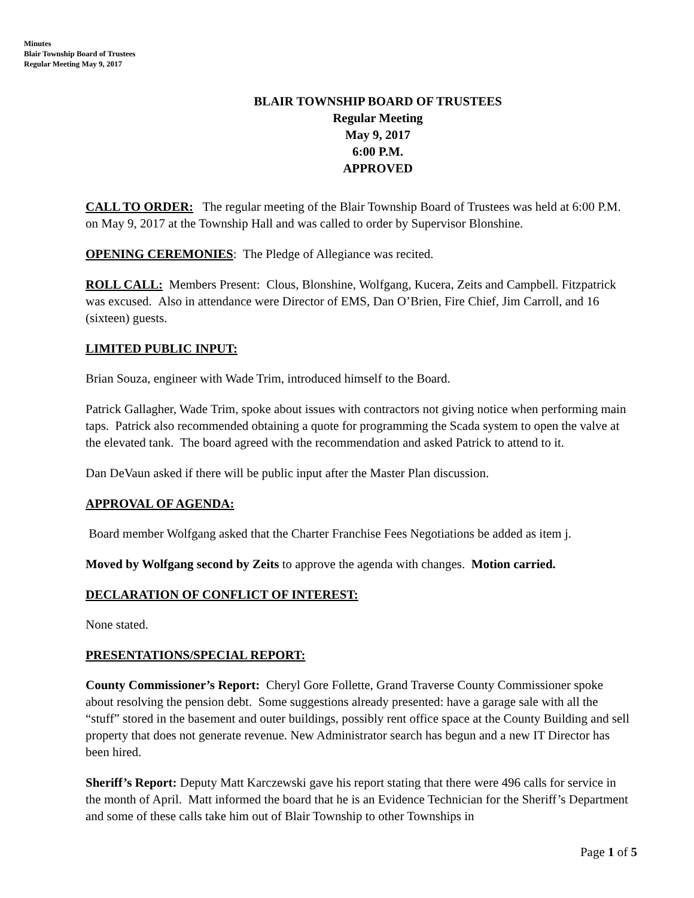Minutes
Blair Township Board of Trustees
Regular Meeting May 9, 2017
BLAIR TOWNSHIP BOARD OF TRUSTEES
Regular Meeting
May 9, 2017
6:00 P.M.
APPROVED
CALL TO ORDER: The regular meeting of the Blair Township Board of Trustees was held at 6:00 P.M. on May 9, 2017 at the Township Hall and was called to order by Supervisor Blonshine.
OPENING CEREMONIES: The Pledge of Allegiance was recited.
ROLL CALL: Members Present: Clous, Blonshine, Wolfgang, Kucera, Zeits and Campbell. Fitzpatrick was excused. Also in attendance were Director of EMS, Dan O’Brien, Fire Chief, Jim Carroll, and 16 (sixteen) guests.
LIMITED PUBLIC INPUT:
Brian Souza, engineer with Wade Trim, introduced himself to the Board.
Patrick Gallagher, Wade Trim, spoke about issues with contractors not giving notice when performing main taps. Patrick also recommended obtaining a quote for programming the Scada system to open the valve at the elevated tank. The board agreed with the recommendation and asked Patrick to attend to it.
Dan DeVaun asked if there will be public input after the Master Plan discussion.
APPROVAL OF AGENDA:
Board member Wolfgang asked that the Charter Franchise Fees Negotiations be added as item j.
Moved by Wolfgang second by Zeits to approve the agenda with changes. Motion carried.
DECLARATION OF CONFLICT OF INTEREST:
None stated.
PRESENTATIONS/SPECIAL REPORT:
County Commissioner’s Report: Cheryl Gore Follette, Grand Traverse County Commissioner spoke about resolving the pension debt. Some suggestions already presented: have a garage sale with all the “stuff” stored in the basement and outer buildings, possibly rent office space at the County Building and sell property that does not generate revenue. New Administrator search has begun and a new IT Director has been hired.
Sheriff’s Report: Deputy Matt Karczewski gave his report stating that there were 496 calls for service in the month of April. Matt informed the board that he is an Evidence Technician for the Sheriff’s Department and some of these calls take him out of Blair Township to other Townships in
Page 1 of 5